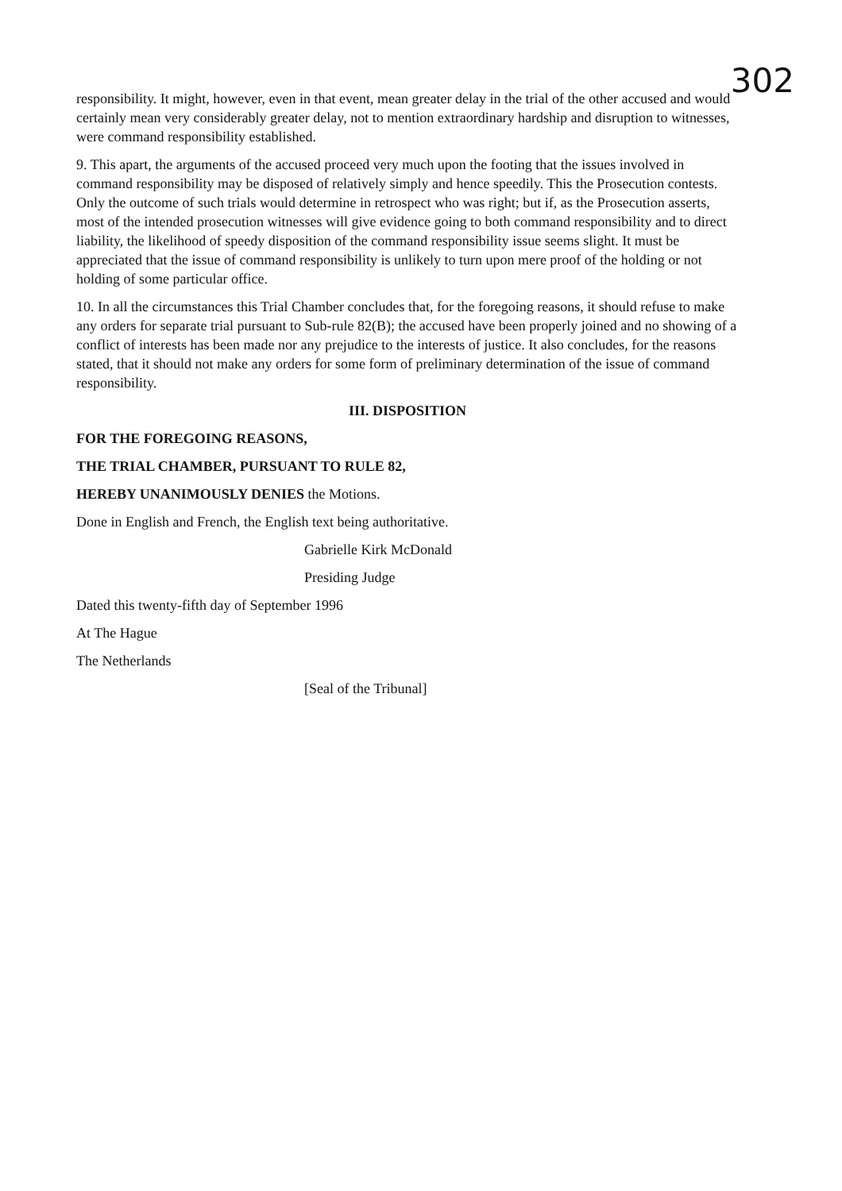302
responsibility. It might, however, even in that event, mean greater delay in the trial of the other accused and would certainly mean very considerably greater delay, not to mention extraordinary hardship and disruption to witnesses, were command responsibility established.
9. This apart, the arguments of the accused proceed very much upon the footing that the issues involved in command responsibility may be disposed of relatively simply and hence speedily. This the Prosecution contests. Only the outcome of such trials would determine in retrospect who was right; but if, as the Prosecution asserts, most of the intended prosecution witnesses will give evidence going to both command responsibility and to direct liability, the likelihood of speedy disposition of the command responsibility issue seems slight. It must be appreciated that the issue of command responsibility is unlikely to turn upon mere proof of the holding or not holding of some particular office.
10. In all the circumstances this Trial Chamber concludes that, for the foregoing reasons, it should refuse to make any orders for separate trial pursuant to Sub-rule 82(B); the accused have been properly joined and no showing of a conflict of interests has been made nor any prejudice to the interests of justice. It also concludes, for the reasons stated, that it should not make any orders for some form of preliminary determination of the issue of command responsibility.
III. DISPOSITION
FOR THE FOREGOING REASONS,
THE TRIAL CHAMBER, PURSUANT TO RULE 82,
HEREBY UNANIMOUSLY DENIES the Motions.
Done in English and French, the English text being authoritative.
Gabrielle Kirk McDonald
Presiding Judge
Dated this twenty-fifth day of September 1996
At The Hague
The Netherlands
[Seal of the Tribunal]